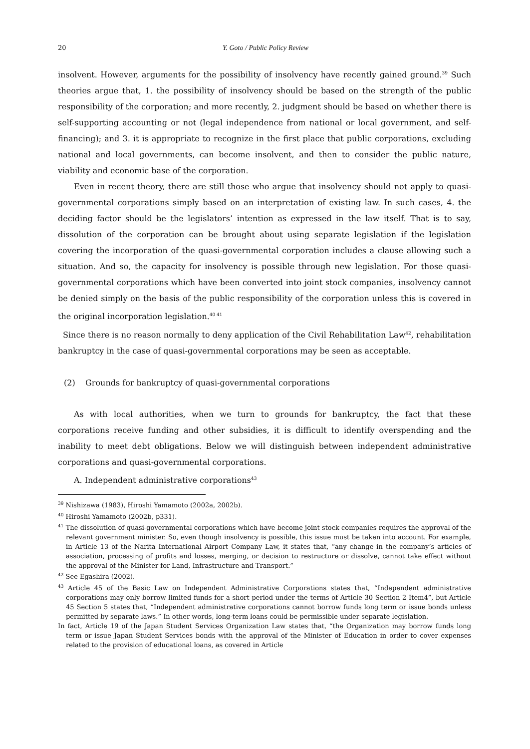20 Y. Goto / Public Policy Review
insolvent. However, arguments for the possibility of insolvency have recently gained ground.<sup>39</sup> Such theories argue that, 1. the possibility of insolvency should be based on the strength of the public responsibility of the corporation; and more recently, 2. judgment should be based on whether there is self-supporting accounting or not (legal independence from national or local government, and self-financing); and 3. it is appropriate to recognize in the first place that public corporations, excluding national and local governments, can become insolvent, and then to consider the public nature, viability and economic base of the corporation.
Even in recent theory, there are still those who argue that insolvency should not apply to quasi-governmental corporations simply based on an interpretation of existing law. In such cases, 4. the deciding factor should be the legislators’ intention as expressed in the law itself. That is to say, dissolution of the corporation can be brought about using separate legislation if the legislation covering the incorporation of the quasi-governmental corporation includes a clause allowing such a situation. And so, the capacity for insolvency is possible through new legislation. For those quasi-governmental corporations which have been converted into joint stock companies, insolvency cannot be denied simply on the basis of the public responsibility of the corporation unless this is covered in the original incorporation legislation.<sup>40 41</sup>
Since there is no reason normally to deny application of the Civil Rehabilitation Law<sup>42</sup>, rehabilitation bankruptcy in the case of quasi-governmental corporations may be seen as acceptable.
(2) Grounds for bankruptcy of quasi-governmental corporations
As with local authorities, when we turn to grounds for bankruptcy, the fact that these corporations receive funding and other subsidies, it is difficult to identify overspending and the inability to meet debt obligations. Below we will distinguish between independent administrative corporations and quasi-governmental corporations.
A. Independent administrative corporations<sup>43</sup>
<sup>39</sup> Nishizawa (1983), Hiroshi Yamamoto (2002a, 2002b).
<sup>40</sup> Hiroshi Yamamoto (2002b, p331).
<sup>41</sup> The dissolution of quasi-governmental corporations which have become joint stock companies requires the approval of the relevant government minister. So, even though insolvency is possible, this issue must be taken into account. For example, in Article 13 of the Narita International Airport Company Law, it states that, “any change in the company’s articles of association, processing of profits and losses, merging, or decision to restructure or dissolve, cannot take effect without the approval of the Minister for Land, Infrastructure and Transport.”
<sup>42</sup> See Egashira (2002).
<sup>43</sup> Article 45 of the Basic Law on Independent Administrative Corporations states that, “Independent administrative corporations may only borrow limited funds for a short period under the terms of Article 30 Section 2 Item4”, but Article 45 Section 5 states that, “Independent administrative corporations cannot borrow funds long term or issue bonds unless permitted by separate laws.” In other words, long-term loans could be permissible under separate legislation.
In fact, Article 19 of the Japan Student Services Organization Law states that, “the Organization may borrow funds long term or issue Japan Student Services bonds with the approval of the Minister of Education in order to cover expenses related to the provision of educational loans, as covered in Article